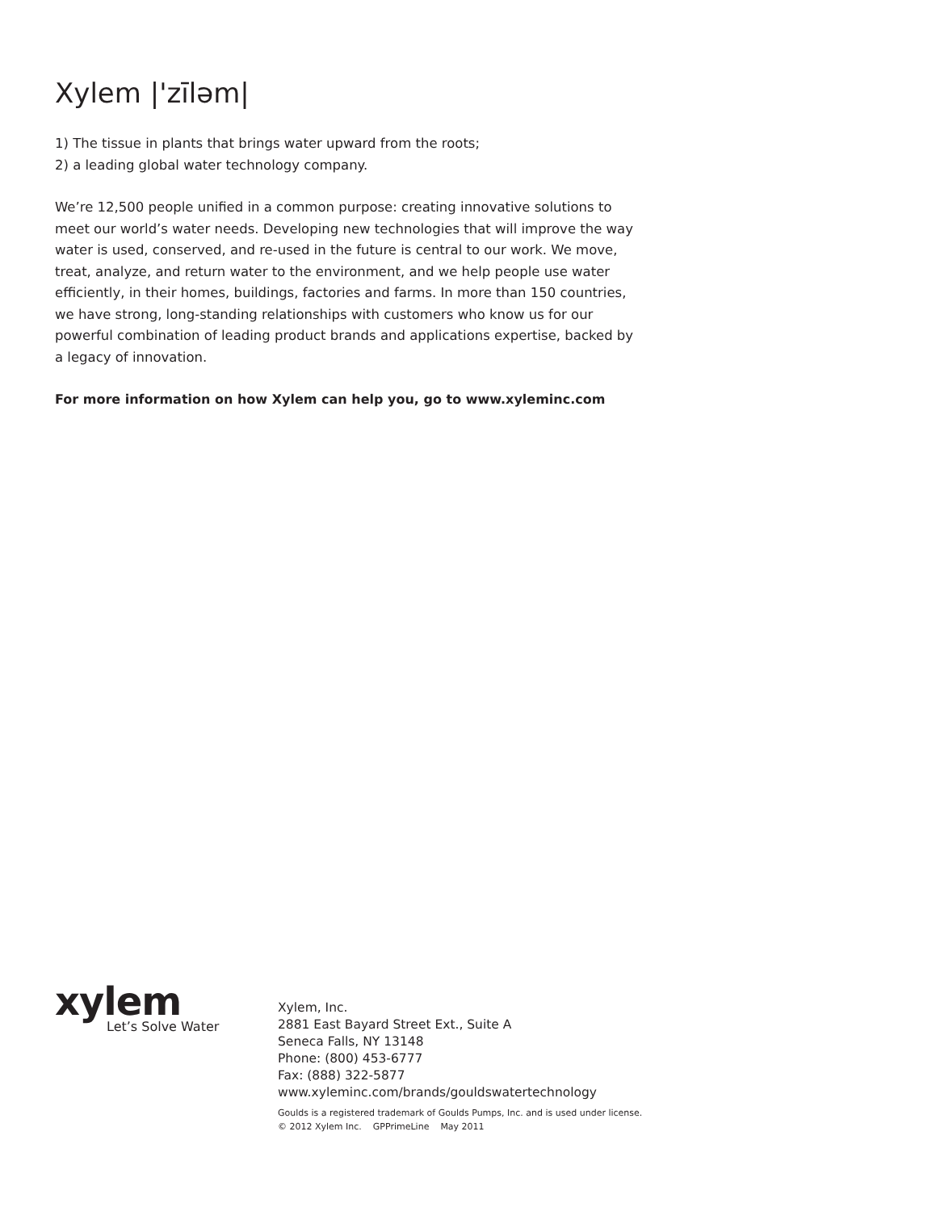Xylem |'zīləm|
1) The tissue in plants that brings water upward from the roots;
2) a leading global water technology company.
We’re 12,500 people unified in a common purpose: creating innovative solutions to meet our world’s water needs. Developing new technologies that will improve the way water is used, conserved, and re-used in the future is central to our work. We move, treat, analyze, and return water to the environment, and we help people use water efficiently, in their homes, buildings, factories and farms. In more than 150 countries, we have strong, long-standing relationships with customers who know us for our powerful combination of leading product brands and applications expertise, backed by a legacy of innovation.
For more information on how Xylem can help you, go to www.xyleminc.com
xylem
Let’s Solve Water
Xylem, Inc.
2881 East Bayard Street Ext., Suite A
Seneca Falls, NY 13148
Phone: (800) 453-6777
Fax: (888) 322-5877
www.xyleminc.com/brands/gouldswatertechnology
Goulds is a registered trademark of Goulds Pumps, Inc. and is used under license.
© 2012 Xylem Inc. GPPrimeLine May 2011